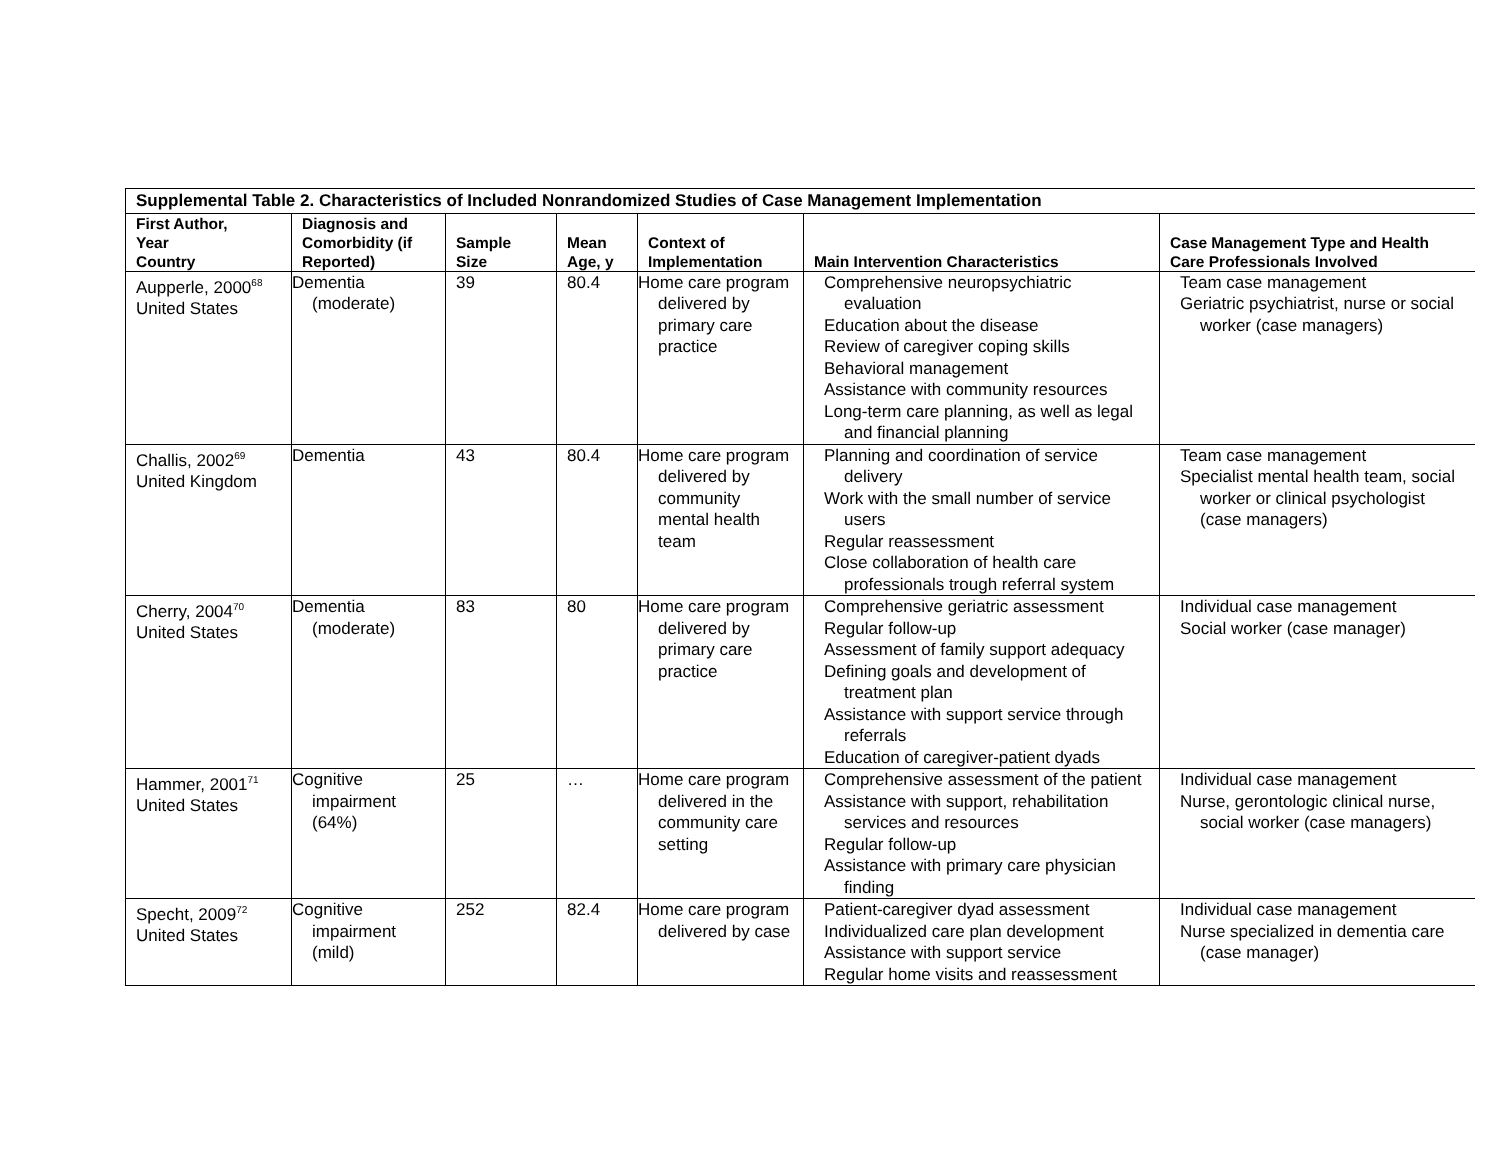| Supplemental Table 2. Characteristics of Included Nonrandomized Studies of Case Management Implementation | | | | | | |
| First Author, Year Country | Diagnosis and Comorbidity (if Reported) | Sample Size | Mean Age, y | Context of Implementation | Main Intervention Characteristics | Case Management Type and Health Care Professionals Involved |
| Aupperle, 2000<sup>68</sup> United States | Dementia (moderate) | 39 | 80.4 | Home care program delivered by primary care practice | Comprehensive neuropsychiatric evaluation Education about the disease Review of caregiver coping skills Behavioral management Assistance with community resources Long-term care planning, as well as legal and financial planning | Team case management Geriatric psychiatrist, nurse or social worker (case managers) |
| Challis, 2002<sup>69</sup> United Kingdom | Dementia | 43 | 80.4 | Home care program delivered by community mental health team | Planning and coordination of service delivery Work with the small number of service users Regular reassessment Close collaboration of health care professionals trough referral system | Team case management Specialist mental health team, social worker or clinical psychologist (case managers) |
| Cherry, 2004<sup>70</sup> United States | Dementia (moderate) | 83 | 80 | Home care program delivered by primary care practice | Comprehensive geriatric assessment Regular follow-up Assessment of family support adequacy Defining goals and development of treatment plan Assistance with support service through referrals Education of caregiver-patient dyads | Individual case management Social worker (case manager) |
| Hammer, 2001<sup>71</sup> United States | Cognitive impairment (64%) | 25 | … | Home care program delivered in the community care setting | Comprehensive assessment of the patient Assistance with support, rehabilitation services and resources Regular follow-up Assistance with primary care physician finding | Individual case management Nurse, gerontologic clinical nurse, social worker (case managers) |
| Specht, 2009<sup>72</sup> United States | Cognitive impairment (mild) | 252 | 82.4 | Home care program delivered by case | Patient-caregiver dyad assessment Individualized care plan development Assistance with support service Regular home visits and reassessment | Individual case management Nurse specialized in dementia care (case manager) |